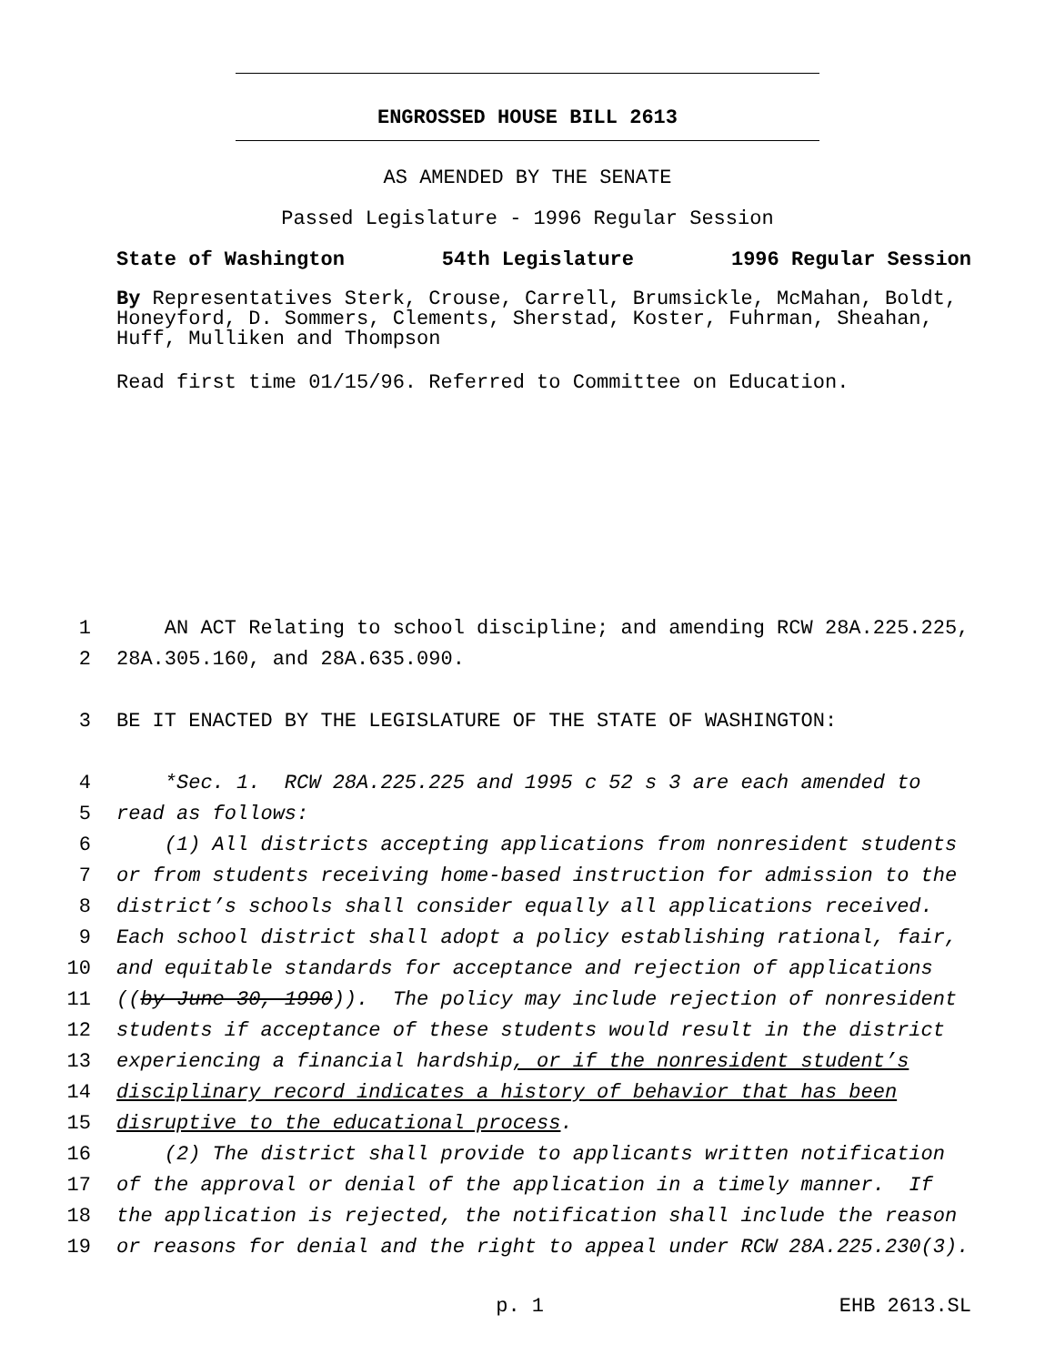ENGROSSED HOUSE BILL 2613
AS AMENDED BY THE SENATE
Passed Legislature - 1996 Regular Session
State of Washington 54th Legislature 1996 Regular Session
By Representatives Sterk, Crouse, Carrell, Brumsickle, McMahan, Boldt, Honeyford, D. Sommers, Clements, Sherstad, Koster, Fuhrman, Sheahan, Huff, Mulliken and Thompson
Read first time 01/15/96. Referred to Committee on Education.
1 AN ACT Relating to school discipline; and amending RCW 28A.225.225,
2 28A.305.160, and 28A.635.090.
3 BE IT ENACTED BY THE LEGISLATURE OF THE STATE OF WASHINGTON:
4 *Sec. 1. RCW 28A.225.225 and 1995 c 52 s 3 are each amended to
5 read as follows:
6 (1) All districts accepting applications from nonresident students
7 or from students receiving home-based instruction for admission to the
8 district’s schools shall consider equally all applications received.
9 Each school district shall adopt a policy establishing rational, fair,
10 and equitable standards for acceptance and rejection of applications
11 ((by June 30, 1990)). The policy may include rejection of nonresident
12 students if acceptance of these students would result in the district
13 experiencing a financial hardship, or if the nonresident student’s
14 disciplinary record indicates a history of behavior that has been
15 disruptive to the educational process.
16 (2) The district shall provide to applicants written notification
17 of the approval or denial of the application in a timely manner. If
18 the application is rejected, the notification shall include the reason
19 or reasons for denial and the right to appeal under RCW 28A.225.230(3).
p. 1 EHB 2613.SL